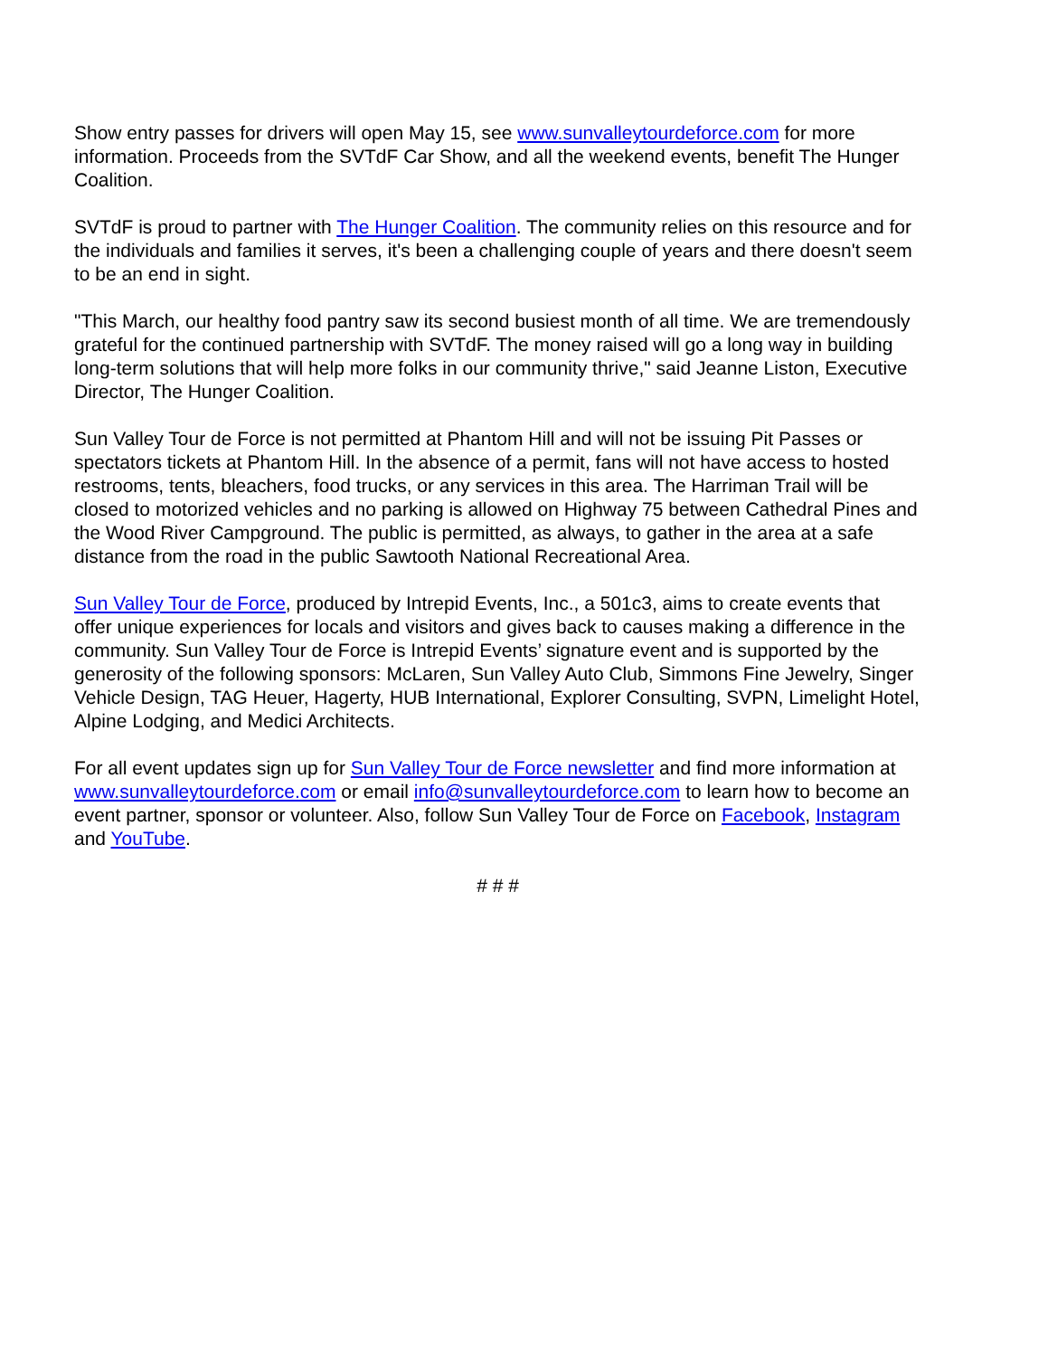Show entry passes for drivers will open May 15, see www.sunvalleytourdeforce.com for more information. Proceeds from the SVTdF Car Show, and all the weekend events, benefit The Hunger Coalition.
SVTdF is proud to partner with The Hunger Coalition. The community relies on this resource and for the individuals and families it serves, it's been a challenging couple of years and there doesn't seem to be an end in sight.
"This March, our healthy food pantry saw its second busiest month of all time. We are tremendously grateful for the continued partnership with SVTdF. The money raised will go a long way in building long-term solutions that will help more folks in our community thrive," said Jeanne Liston, Executive Director, The Hunger Coalition.
Sun Valley Tour de Force is not permitted at Phantom Hill and will not be issuing Pit Passes or spectators tickets at Phantom Hill. In the absence of a permit, fans will not have access to hosted restrooms, tents, bleachers, food trucks, or any services in this area. The Harriman Trail will be closed to motorized vehicles and no parking is allowed on Highway 75 between Cathedral Pines and the Wood River Campground. The public is permitted, as always, to gather in the area at a safe distance from the road in the public Sawtooth National Recreational Area.
Sun Valley Tour de Force, produced by Intrepid Events, Inc., a 501c3, aims to create events that offer unique experiences for locals and visitors and gives back to causes making a difference in the community. Sun Valley Tour de Force is Intrepid Events’ signature event and is supported by the generosity of the following sponsors: McLaren, Sun Valley Auto Club, Simmons Fine Jewelry, Singer Vehicle Design, TAG Heuer, Hagerty, HUB International, Explorer Consulting, SVPN, Limelight Hotel, Alpine Lodging, and Medici Architects.
For all event updates sign up for Sun Valley Tour de Force newsletter and find more information at www.sunvalleytourdeforce.com or email info@sunvalleytourdeforce.com to learn how to become an event partner, sponsor or volunteer. Also, follow Sun Valley Tour de Force on Facebook, Instagram and YouTube.
# # #